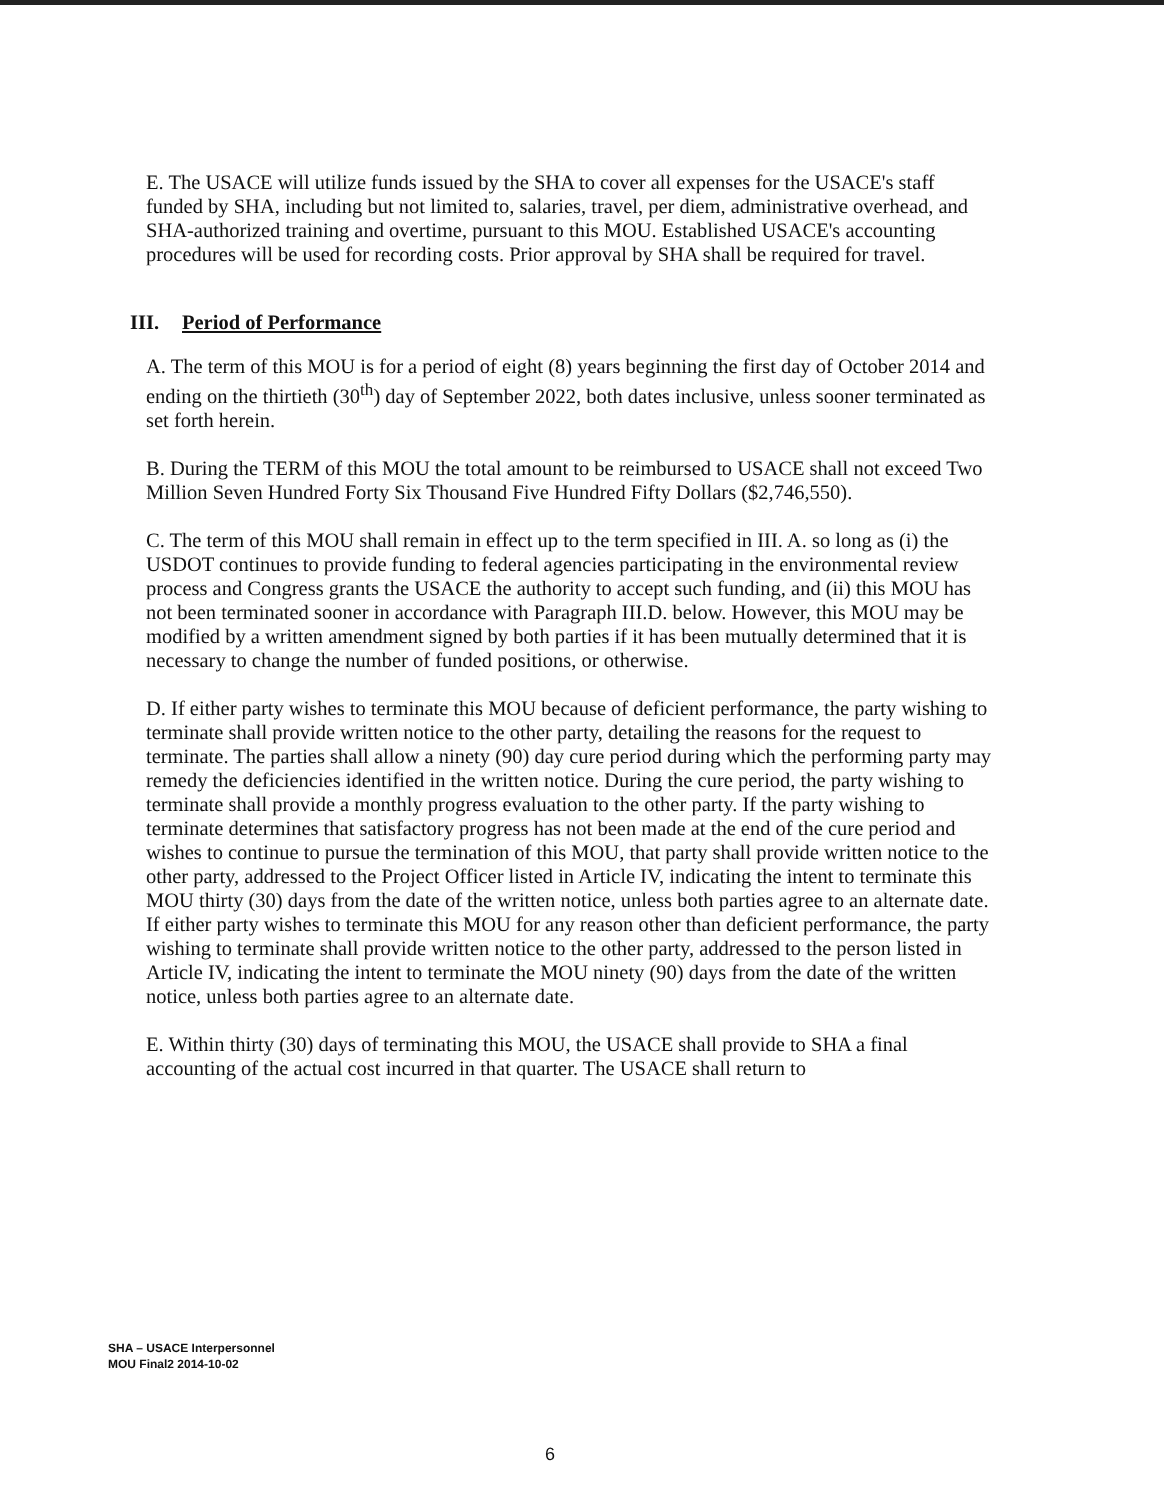E. The USACE will utilize funds issued by the SHA to cover all expenses for the USACE's staff funded by SHA, including but not limited to, salaries, travel, per diem, administrative overhead, and SHA-authorized training and overtime, pursuant to this MOU. Established USACE's accounting procedures will be used for recording costs. Prior approval by SHA shall be required for travel.
III. Period of Performance
A. The term of this MOU is for a period of eight (8) years beginning the first day of October 2014 and ending on the thirtieth (30<sup>th</sup>) day of September 2022, both dates inclusive, unless sooner terminated as set forth herein.
B. During the TERM of this MOU the total amount to be reimbursed to USACE shall not exceed Two Million Seven Hundred Forty Six Thousand Five Hundred Fifty Dollars ($2,746,550).
C. The term of this MOU shall remain in effect up to the term specified in III. A. so long as (i) the USDOT continues to provide funding to federal agencies participating in the environmental review process and Congress grants the USACE the authority to accept such funding, and (ii) this MOU has not been terminated sooner in accordance with Paragraph III.D. below. However, this MOU may be modified by a written amendment signed by both parties if it has been mutually determined that it is necessary to change the number of funded positions, or otherwise.
D. If either party wishes to terminate this MOU because of deficient performance, the party wishing to terminate shall provide written notice to the other party, detailing the reasons for the request to terminate. The parties shall allow a ninety (90) day cure period during which the performing party may remedy the deficiencies identified in the written notice. During the cure period, the party wishing to terminate shall provide a monthly progress evaluation to the other party. If the party wishing to terminate determines that satisfactory progress has not been made at the end of the cure period and wishes to continue to pursue the termination of this MOU, that party shall provide written notice to the other party, addressed to the Project Officer listed in Article IV, indicating the intent to terminate this MOU thirty (30) days from the date of the written notice, unless both parties agree to an alternate date. If either party wishes to terminate this MOU for any reason other than deficient performance, the party wishing to terminate shall provide written notice to the other party, addressed to the person listed in Article IV, indicating the intent to terminate the MOU ninety (90) days from the date of the written notice, unless both parties agree to an alternate date.
E. Within thirty (30) days of terminating this MOU, the USACE shall provide to SHA a final accounting of the actual cost incurred in that quarter. The USACE shall return to
SHA – USACE Interpersonnel
MOU Final2 2014-10-02
6